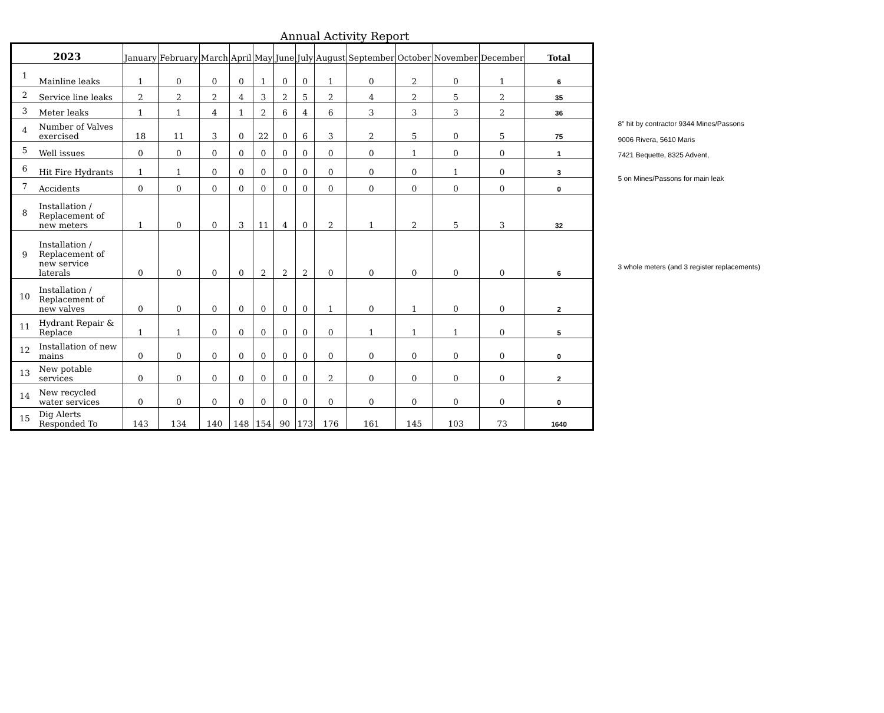Annual Activity Report
| 2023 | | January | February | March | April | May | June | July | August | September | October | November | December | Total |
| --- | --- | --- | --- | --- | --- | --- | --- | --- | --- | --- | --- | --- | --- | --- |
| 1 | Mainline leaks | 1 | 0 | 0 | 0 | 1 | 0 | 0 | 1 | 0 | 2 | 0 | 1 | 6 |
| 2 | Service line leaks | 2 | 2 | 2 | 4 | 3 | 2 | 5 | 2 | 4 | 2 | 5 | 2 | 35 |
| 3 | Meter leaks | 1 | 1 | 4 | 1 | 2 | 6 | 4 | 6 | 3 | 3 | 3 | 2 | 36 |
| 4 | Number of Valves exercised | 18 | 11 | 3 | 0 | 22 | 0 | 6 | 3 | 2 | 5 | 0 | 5 | 75 |
| 5 | Well issues | 0 | 0 | 0 | 0 | 0 | 0 | 0 | 0 | 0 | 1 | 0 | 0 | 1 |
| 6 | Hit Fire Hydrants | 1 | 1 | 0 | 0 | 0 | 0 | 0 | 0 | 0 | 0 | 1 | 0 | 3 |
| 7 | Accidents | 0 | 0 | 0 | 0 | 0 | 0 | 0 | 0 | 0 | 0 | 0 | 0 | 0 |
| 8 | Installation / Replacement of new meters | 1 | 0 | 0 | 3 | 11 | 4 | 0 | 2 | 1 | 2 | 5 | 3 | 32 |
| 9 | Installation / Replacement of new service laterals | 0 | 0 | 0 | 0 | 2 | 2 | 2 | 0 | 0 | 0 | 0 | 0 | 6 |
| 10 | Installation / Replacement of new valves | 0 | 0 | 0 | 0 | 0 | 0 | 0 | 1 | 0 | 1 | 0 | 0 | 2 |
| 11 | Hydrant Repair & Replace | 1 | 1 | 0 | 0 | 0 | 0 | 0 | 0 | 1 | 1 | 1 | 0 | 5 |
| 12 | Installation of new mains | 0 | 0 | 0 | 0 | 0 | 0 | 0 | 0 | 0 | 0 | 0 | 0 | 0 |
| 13 | New potable services | 0 | 0 | 0 | 0 | 0 | 0 | 0 | 2 | 0 | 0 | 0 | 0 | 2 |
| 14 | New recycled water services | 0 | 0 | 0 | 0 | 0 | 0 | 0 | 0 | 0 | 0 | 0 | 0 | 0 |
| 15 | Dig Alerts Responded To | 143 | 134 | 140 | 148 | 154 | 90 | 173 | 176 | 161 | 145 | 103 | 73 | 1640 |
8" hit by contractor 9344 Mines/Passons
9006 Rivera, 5610 Maris
7421 Bequette, 8325 Advent,
5 on Mines/Passons for main leak
3 whole meters (and 3 register replacements)